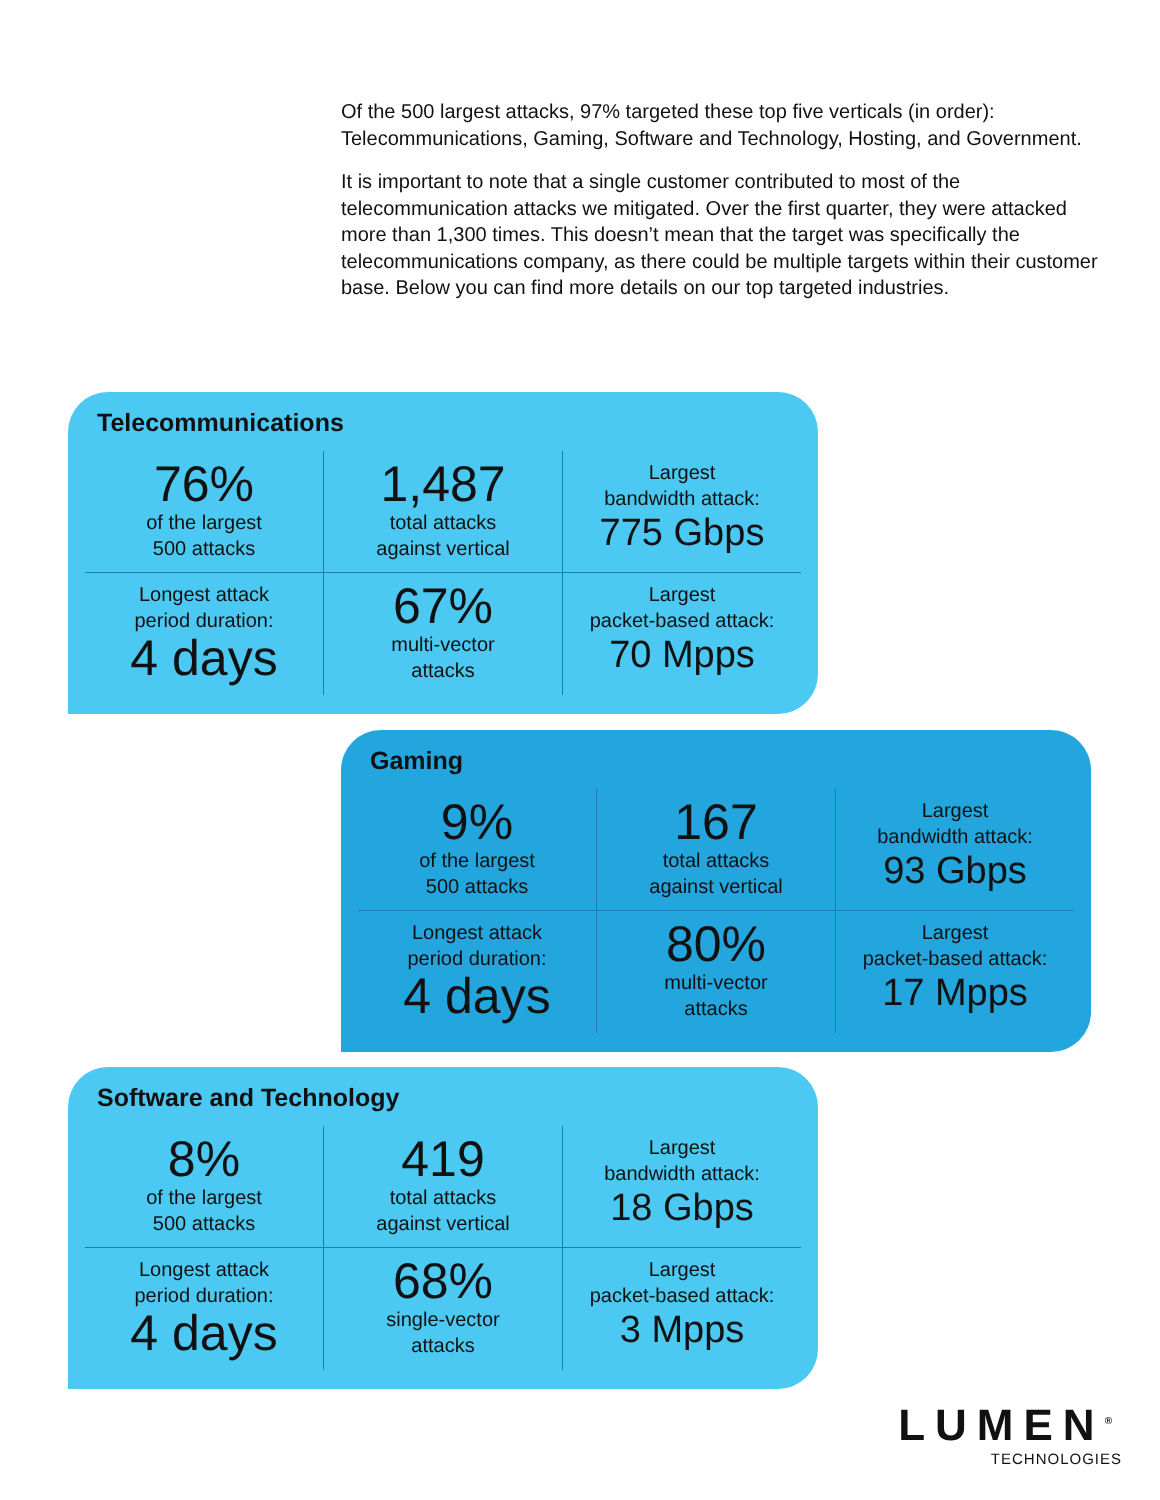Of the 500 largest attacks, 97% targeted these top five verticals (in order): Telecommunications, Gaming, Software and Technology, Hosting, and Government.
It is important to note that a single customer contributed to most of the telecommunication attacks we mitigated. Over the first quarter, they were attacked more than 1,300 times. This doesn’t mean that the target was specifically the telecommunications company, as there could be multiple targets within their customer base. Below you can find more details on our top targeted industries.
Telecommunications
76%
of the largest
500 attacks
1,487
total attacks
against vertical
Largest
bandwidth attack:
775 Gbps
Longest attack
period duration:
4 days
67%
multi-vector
attacks
Largest
packet-based attack:
70 Mpps
Gaming
9%
of the largest
500 attacks
167
total attacks
against vertical
Largest
bandwidth attack:
93 Gbps
Longest attack
period duration:
4 days
80%
multi-vector
attacks
Largest
packet-based attack:
17 Mpps
Software and Technology
8%
of the largest
500 attacks
419
total attacks
against vertical
Largest
bandwidth attack:
18 Gbps
Longest attack
period duration:
4 days
68%
single-vector
attacks
Largest
packet-based attack:
3 Mpps
LUMEN<sup>®</sup>
TECHNOLOGIES